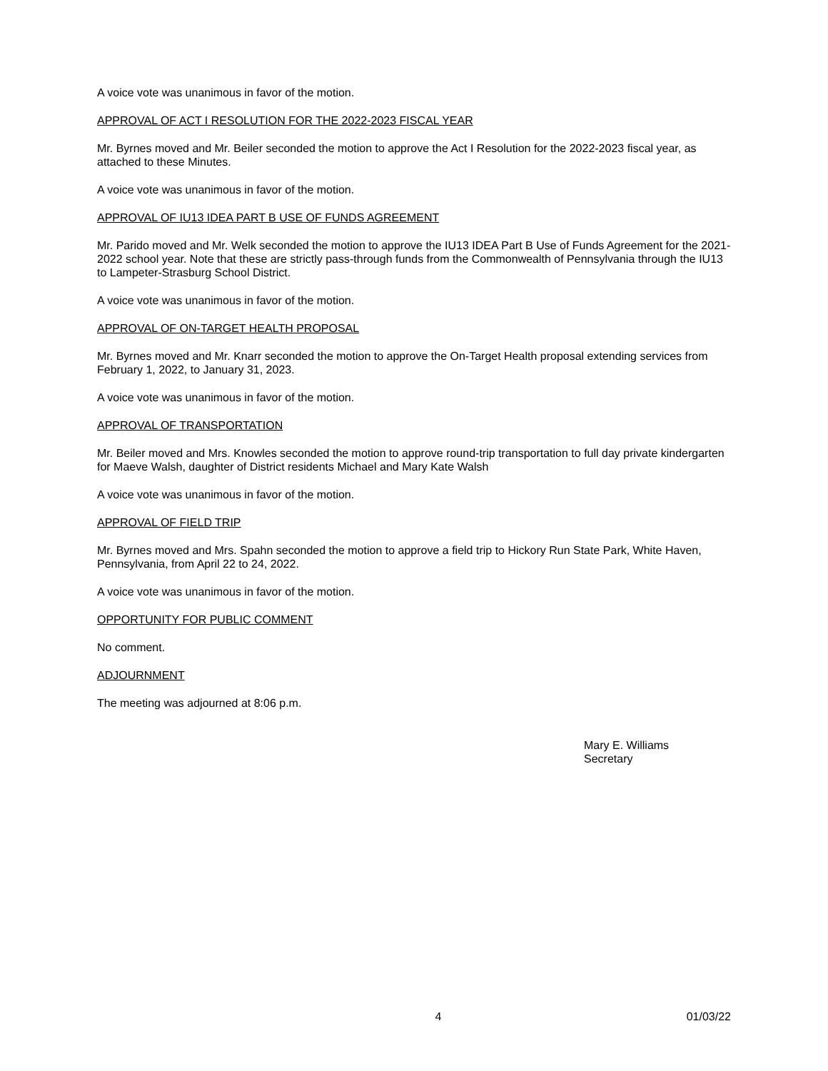A voice vote was unanimous in favor of the motion.
APPROVAL OF ACT I RESOLUTION FOR THE 2022-2023 FISCAL YEAR
Mr. Byrnes moved and Mr. Beiler seconded the motion to approve the Act I Resolution for the 2022-2023 fiscal year, as attached to these Minutes.
A voice vote was unanimous in favor of the motion.
APPROVAL OF IU13 IDEA PART B USE OF FUNDS AGREEMENT
Mr. Parido moved and Mr. Welk seconded the motion to approve the IU13 IDEA Part B Use of Funds Agreement for the 2021-2022 school year. Note that these are strictly pass-through funds from the Commonwealth of Pennsylvania through the IU13 to Lampeter-Strasburg School District.
A voice vote was unanimous in favor of the motion.
APPROVAL OF ON-TARGET HEALTH PROPOSAL
Mr. Byrnes moved and Mr. Knarr seconded the motion to approve the On-Target Health proposal extending services from February 1, 2022, to January 31, 2023.
A voice vote was unanimous in favor of the motion.
APPROVAL OF TRANSPORTATION
Mr. Beiler moved and Mrs. Knowles seconded the motion to approve round-trip transportation to full day private kindergarten for Maeve Walsh, daughter of District residents Michael and Mary Kate Walsh
A voice vote was unanimous in favor of the motion.
APPROVAL OF FIELD TRIP
Mr. Byrnes moved and Mrs. Spahn seconded the motion to approve a field trip to Hickory Run State Park, White Haven, Pennsylvania, from April 22 to 24, 2022.
A voice vote was unanimous in favor of the motion.
OPPORTUNITY FOR PUBLIC COMMENT
No comment.
ADJOURNMENT
The meeting was adjourned at 8:06 p.m.
Mary E. Williams
Secretary
4 01/03/22